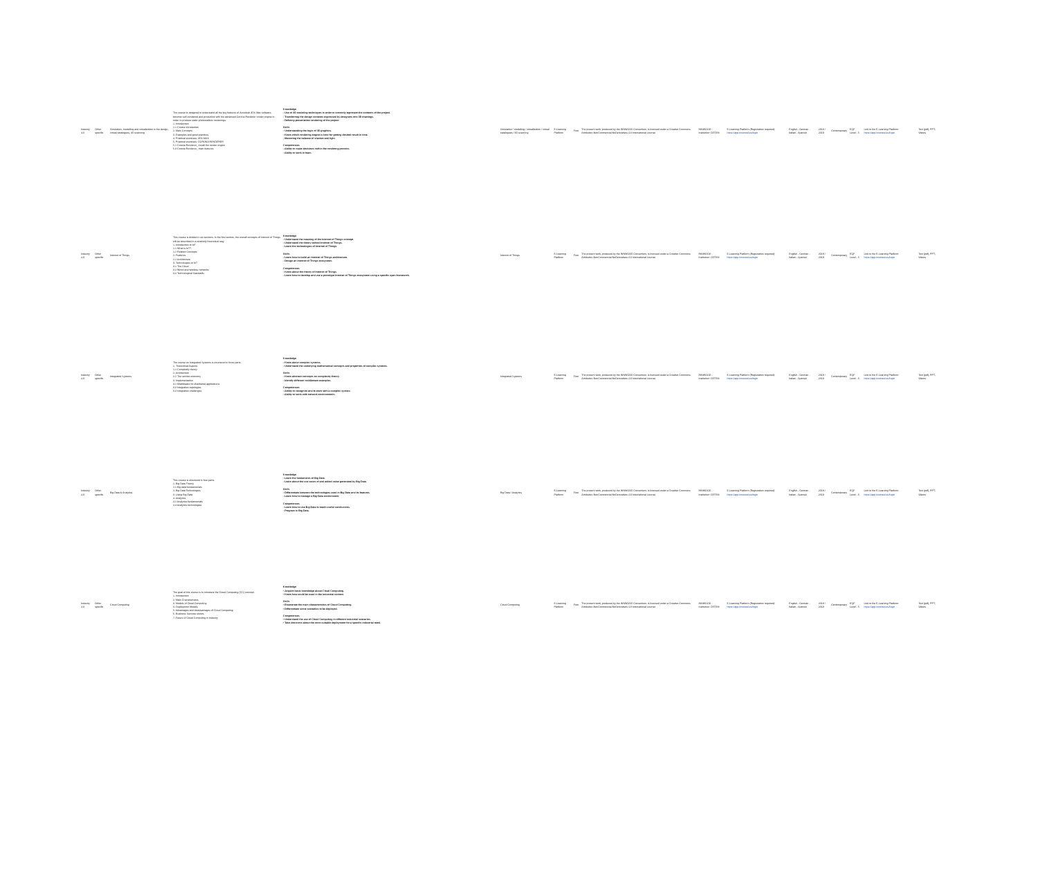| Industry 4.0 | Other specific | Simulation, modelling and virtualization in the design, virtual catalogues, 3D scanning | The course is designed to understand all the key features of Autodesk 3DS Max software, become self-contained and productive with the advanced Corona Renderer render engine in order to produce static photorealistic renderings. 1. Introduction 1.1 Course introduction 2. Main Concepts 3. Examples and good practices 4. Practical exercises: 3DS MAX 5. Practical exercises: CORONA RENDERER 5.1 Corona Renderer_ install the render engine 5.3 Corona Renderer_ main features | Knowledge - Use of 3D modeling techniques in order to correctly represent the contents of the project. - Transferring the design contents expressed by designers into 3D drawings. - Defining presentation rendering of the project. Skills - Understanding the logic of 3D graphics. - Know which rendering engine is best for getting desired result in time. - Mastering the balance of shadow and light. Competences - Ability to make decisions within the rendering process. - Ability to work in team. | Simulation / modelling / virtualization / virtual catalogues / 3D scanning | E-Learning Platform | Free | The present work, produced by the INNWOOD Consortium, is licensed under a Creative Commons Attribution-NonCommercial-NoDerivatives 4.0 International License | INNWOOD - Institution: CETEM | E-Learning Platform (Registration required): https://app.innwood.eu/login | English - German - Italian - Spanish | 2018 / 2019 | Contemporary | EQF Level - 5 | Link to the E-Learning Platform: https://app.innwood.eu/login | Text (pdf), PPT, Videos |
| Industry 4.0 | Other specific | Internet of Things | This course is divided in six sections. In the first section, the overall concepts of Internet of Things will be described in a relatively theoretical way. 1. Introduction to IoT 1.1 What is IoT? 1.2 Related Concepts 2. Features 2.1 Architecture 3. Technologies to IoT 3.1 The Cloud 3.2 Wired and wireless networks 3.4 Technological Standards | Knowledge - Understand the meaning of the Internet of Things concept. - Understand the theory behind Internet of Things. - Learn the technologies of Internet of Things. Skills - Learn how to build an Internet of Things architecture. - Design an Internet of Things ecosystem. Competences - Know about the theory of Internet of Things. - Learn how to develop and use a prototype Internet of Things ecosystem using a specific open framework. | Internet of Things | E-Learning Platform | Free | The present work, produced by the INNWOOD Consortium, is licensed under a Creative Commons Attribution-NonCommercial-NoDerivatives 4.0 International License | INNWOOD - Institution: CETEM | E-Learning Platform (Registration required): https://app.innwood.eu/login | English - German - Italian - Spanish | 2018 / 2019 | Contemporary | EQF Level - 5 | Link to the E-Learning Platform: https://app.innwood.eu/login | Text (pdf), PPT, Videos |
| Industry 4.0 | Other specific | Integrated Systems | The course on Integrated Systems is structured in three parts. 1. Theoretical Aspects 1.1 Complexity theory 2. Architecture 2.1 The service economy 3. Implementation 3.1 Middleware for distributed applications 3.3 Integration topologies 3.4 Integration challenges | Knowledge - Know about complex systems. - Understand the underlying mathematical concepts and properties of complex systems. Skills - Know abstract concepts on complexity theory. - Identify different middleware examples. Competences - Ability to recognize and to work with a complex system. - Ability to work with network environments. | Integrated Systems | E-Learning Platform | Free | The present work, produced by the INNWOOD Consortium, is licensed under a Creative Commons Attribution-NonCommercial-NoDerivatives 4.0 International License | INNWOOD - Institution: CETEM | E-Learning Platform (Registration required): https://app.innwood.eu/login | English - German - Italian - Spanish | 2018 / 2019 | Contemporary | EQF Level - 5 | Link to the E-Learning Platform: https://app.innwood.eu/login | Text (pdf), PPT, Videos |
| Industry 4.0 | Other specific | Big Data & Analytics | This course is structured in four parts. 1. Big Data Theory 1.1 Big data fundamentals 2. Big Data Technologies 3. Using Big Data 4. Analytics 4.1 Analytics fundamentals 4.4 Analytics technologies | Knowledge - Learn the fundaments of Big Data. - Learn about the use cases of and added value generated by Big Data. Skills - Differentiate between the technologies used in Big Data and its features. - Learn how to manage a Big Data environment. Competences - Learn how to use Big Data to reach useful conclusions. - Program in Big Data. | Big Data / Analytics | E-Learning Platform | Free | The present work, produced by the INNWOOD Consortium, is licensed under a Creative Commons Attribution-NonCommercial-NoDerivatives 4.0 International License | INNWOOD - Institution: CETEM | E-Learning Platform (Registration required): https://app.innwood.eu/login | English - German - Italian - Spanish | 2018 / 2019 | Contemporary | EQF Level - 5 | Link to the E-Learning Platform: https://app.innwood.eu/login | Text (pdf), PPT, Videos |
| Industry 4.0 | Other specific | Cloud Computing | The goal of this course is to introduce the Cloud Computing (CC) concept. 1. Introduction 2. Main Characteristics 3. Models of Cloud Computing 4. Deployment Models 5. Advantages and disadvantages of Cloud Computing 6. Business Success stories 7. Future of Cloud Computing in Industry | Knowledge • Acquire basic knowledge about Cloud Computing. • Know how could be used in the industrial context. Skills • Enumerate the main characteristics of Cloud Computing. • Differentiate some scenarios to be deployed. Competences • Understand the use of Cloud Computing in different industrial scenarios. • Take decisions about the most suitable deployment for a specific industrial need. | Cloud Computing | E-Learning Platform | Free | The present work, produced by the INNWOOD Consortium, is licensed under a Creative Commons Attribution-NonCommercial-NoDerivatives 4.0 International License | INNWOOD - Institution: CETEM | E-Learning Platform (Registration required): https://app.innwood.eu/login | English - German - Italian - Spanish | 2018 / 2019 | Contemporary | EQF Level - 5 | Link to the E-Learning Platform: https://app.innwood.eu/login | Text (pdf), PPT, Videos |